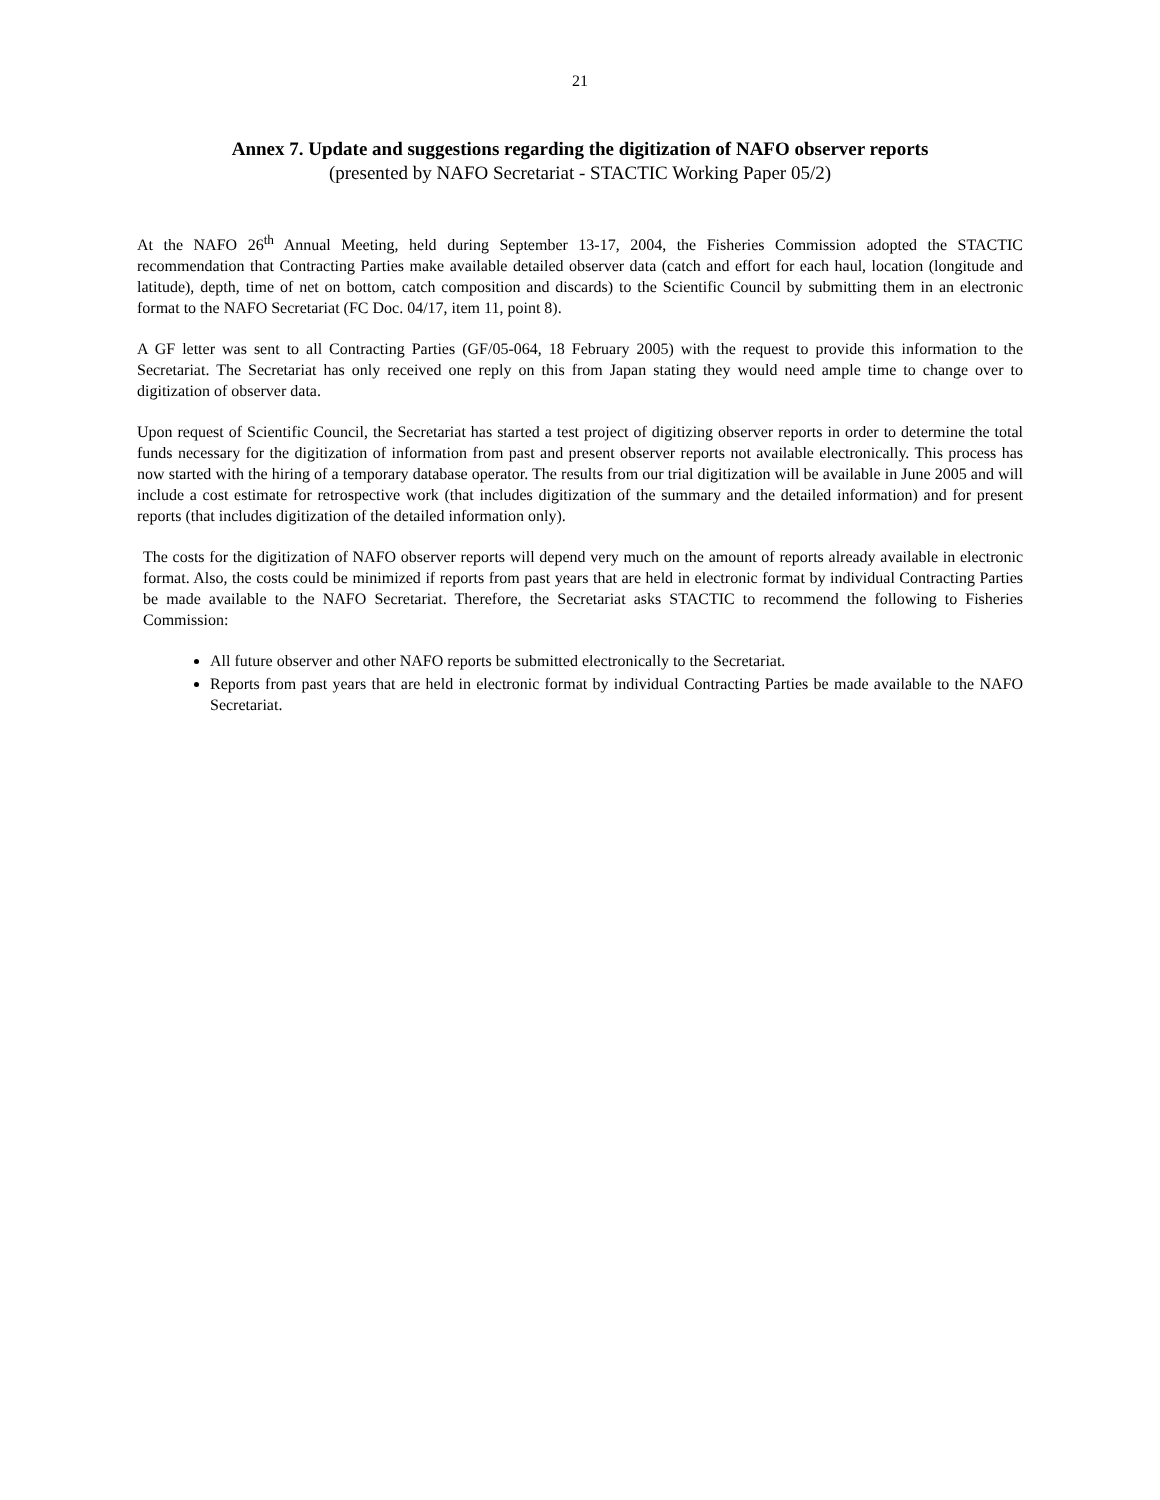21
Annex 7. Update and suggestions regarding the digitization of NAFO observer reports
(presented by NAFO Secretariat - STACTIC Working Paper 05/2)
At the NAFO 26<sup>th</sup> Annual Meeting, held during September 13-17, 2004, the Fisheries Commission adopted the STACTIC recommendation that Contracting Parties make available detailed observer data (catch and effort for each haul, location (longitude and latitude), depth, time of net on bottom, catch composition and discards) to the Scientific Council by submitting them in an electronic format to the NAFO Secretariat (FC Doc. 04/17, item 11, point 8).
A GF letter was sent to all Contracting Parties (GF/05-064, 18 February 2005) with the request to provide this information to the Secretariat. The Secretariat has only received one reply on this from Japan stating they would need ample time to change over to digitization of observer data.
Upon request of Scientific Council, the Secretariat has started a test project of digitizing observer reports in order to determine the total funds necessary for the digitization of information from past and present observer reports not available electronically. This process has now started with the hiring of a temporary database operator. The results from our trial digitization will be available in June 2005 and will include a cost estimate for retrospective work (that includes digitization of the summary and the detailed information) and for present reports (that includes digitization of the detailed information only).
The costs for the digitization of NAFO observer reports will depend very much on the amount of reports already available in electronic format. Also, the costs could be minimized if reports from past years that are held in electronic format by individual Contracting Parties be made available to the NAFO Secretariat. Therefore, the Secretariat asks STACTIC to recommend the following to Fisheries Commission:
All future observer and other NAFO reports be submitted electronically to the Secretariat.
Reports from past years that are held in electronic format by individual Contracting Parties be made available to the NAFO Secretariat.